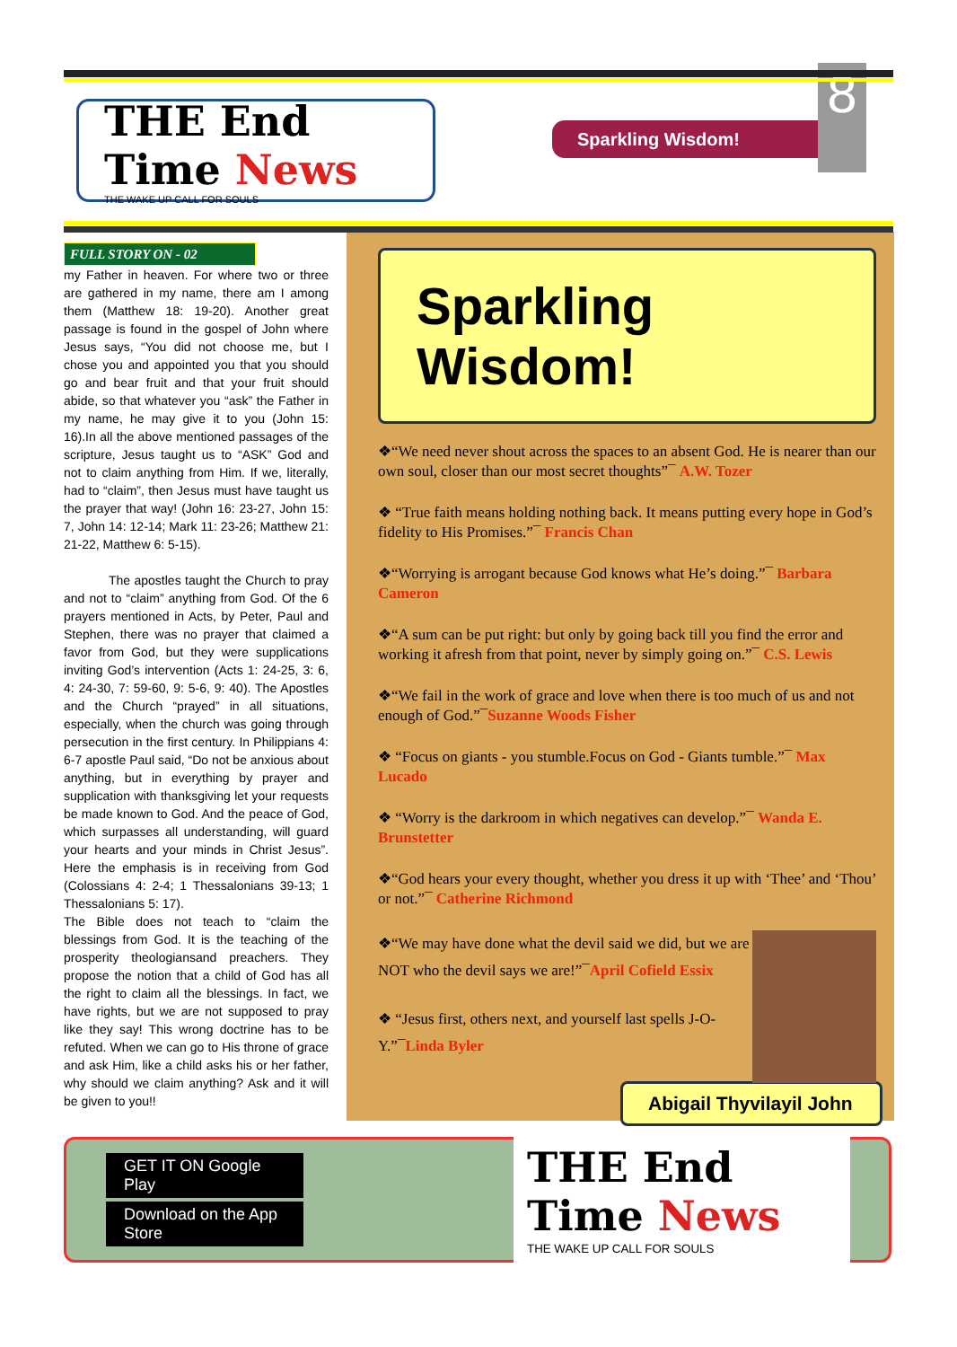THE End Time News
THE WAKE UP CALL FOR SOULS
Sparkling Wisdom!
8
FULL STORY ON - 02
my Father in heaven. For where two or three are gathered in my name, there am I among them (Matthew 18: 19-20). Another great passage is found in the gospel of John where Jesus says, “You did not choose me, but I chose you and appointed you that you should go and bear fruit and that your fruit should abide, so that whatever you “ask” the Father in my name, he may give it to you (John 15: 16).In all the above mentioned passages of the scripture, Jesus taught us to “ASK” God and not to claim anything from Him. If we, literally, had to “claim”, then Jesus must have taught us the prayer that way! (John 16: 23-27, John 15: 7, John 14: 12-14; Mark 11: 23-26; Matthew 21: 21-22, Matthew 6: 5-15).
The apostles taught the Church to pray and not to “claim” anything from God. Of the 6 prayers mentioned in Acts, by Peter, Paul and Stephen, there was no prayer that claimed a favor from God, but they were supplications inviting God’s intervention (Acts 1: 24-25, 3: 6, 4: 24-30, 7: 59-60, 9: 5-6, 9: 40). The Apostles and the Church “prayed” in all situations, especially, when the church was going through persecution in the first century. In Philippians 4: 6-7 apostle Paul said, “Do not be anxious about anything, but in everything by prayer and supplication with thanksgiving let your requests be made known to God. And the peace of God, which surpasses all understanding, will guard your hearts and your minds in Christ Jesus”. Here the emphasis is in receiving from God (Colossians 4: 2-4; 1 Thessalonians 39-13; 1 Thessalonians 5: 17).
The Bible does not teach to “claim the blessings from God. It is the teaching of the prosperity theologiansand preachers. They propose the notion that a child of God has all the right to claim all the blessings. In fact, we have rights, but we are not supposed to pray like they say! This wrong doctrine has to be refuted. When we can go to His throne of grace and ask Him, like a child asks his or her father, why should we claim anything? Ask and it will be given to you!!
Sparkling Wisdom!
❖“We need never shout across the spaces to an absent God. He is nearer than our own soul, closer than our most secret thoughts”¯ A.W. Tozer
❖ “True faith means holding nothing back. It means putting every hope in God’s fidelity to His Promises.”¯ Francis Chan
❖“Worrying is arrogant because God knows what He’s doing.”¯ Barbara Cameron
❖“A sum can be put right: but only by going back till you find the error and working it afresh from that point, never by simply going on.”¯ C.S. Lewis
❖“We fail in the work of grace and love when there is too much of us and not enough of God.”¯Suzanne Woods Fisher
❖ “Focus on giants - you stumble.Focus on God - Giants tumble.”¯ Max Lucado
❖ “Worry is the darkroom in which negatives can develop.”¯ Wanda E. Brunstetter
❖“God hears your every thought, whether you dress it up with ‘Thee’ and ‘Thou’ or not.”¯ Catherine Richmond
❖“We may have done what the devil said we did, but we are NOT who the devil says we are!”¯April Cofield Essix
❖ “Jesus first, others next, and yourself last spells J-O-Y.”¯Linda Byler
Abigail Thyvilayil John
GET IT ON Google Play
Download on the App Store
THE End Time News
THE WAKE UP CALL FOR SOULS